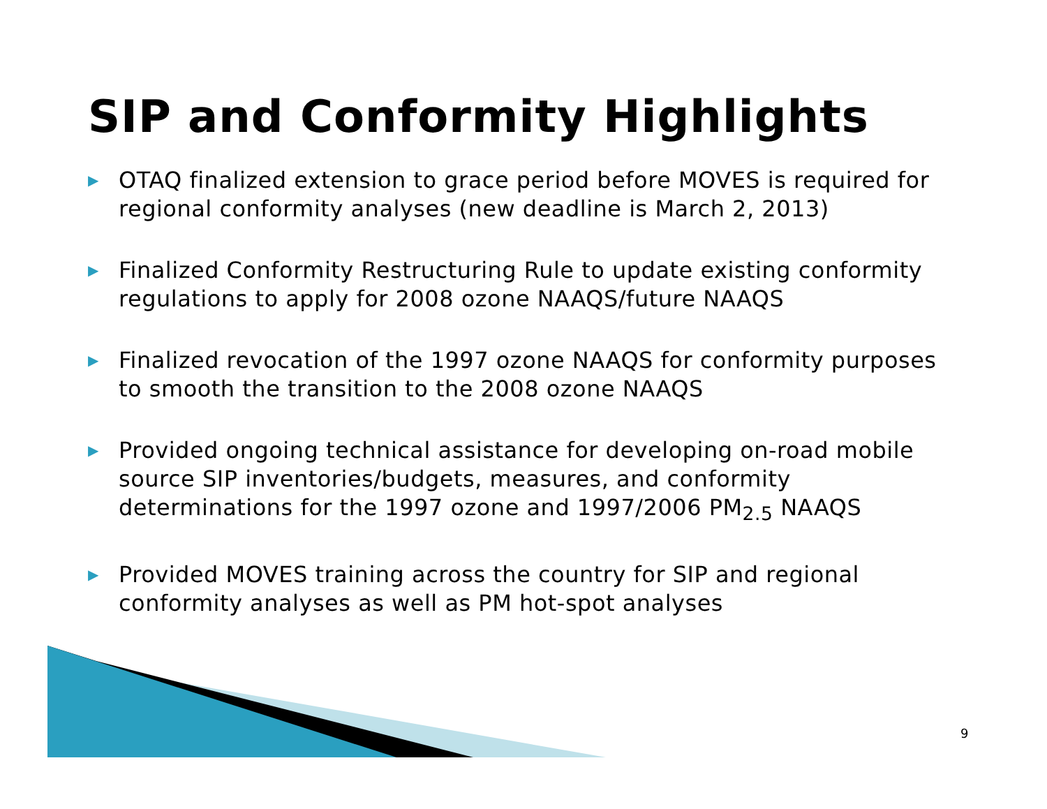SIP and Conformity Highlights
▶ OTAQ finalized extension to grace period before MOVES is required for regional conformity analyses (new deadline is March 2, 2013)
▶ Finalized Conformity Restructuring Rule to update existing conformity regulations to apply for 2008 ozone NAAQS/future NAAQS
▶ Finalized revocation of the 1997 ozone NAAQS for conformity purposes to smooth the transition to the 2008 ozone NAAQS
▶ Provided ongoing technical assistance for developing on-road mobile source SIP inventories/budgets, measures, and conformity determinations for the 1997 ozone and 1997/2006 PM<sub>2.5</sub> NAAQS
▶ Provided MOVES training across the country for SIP and regional conformity analyses as well as PM hot-spot analyses
9